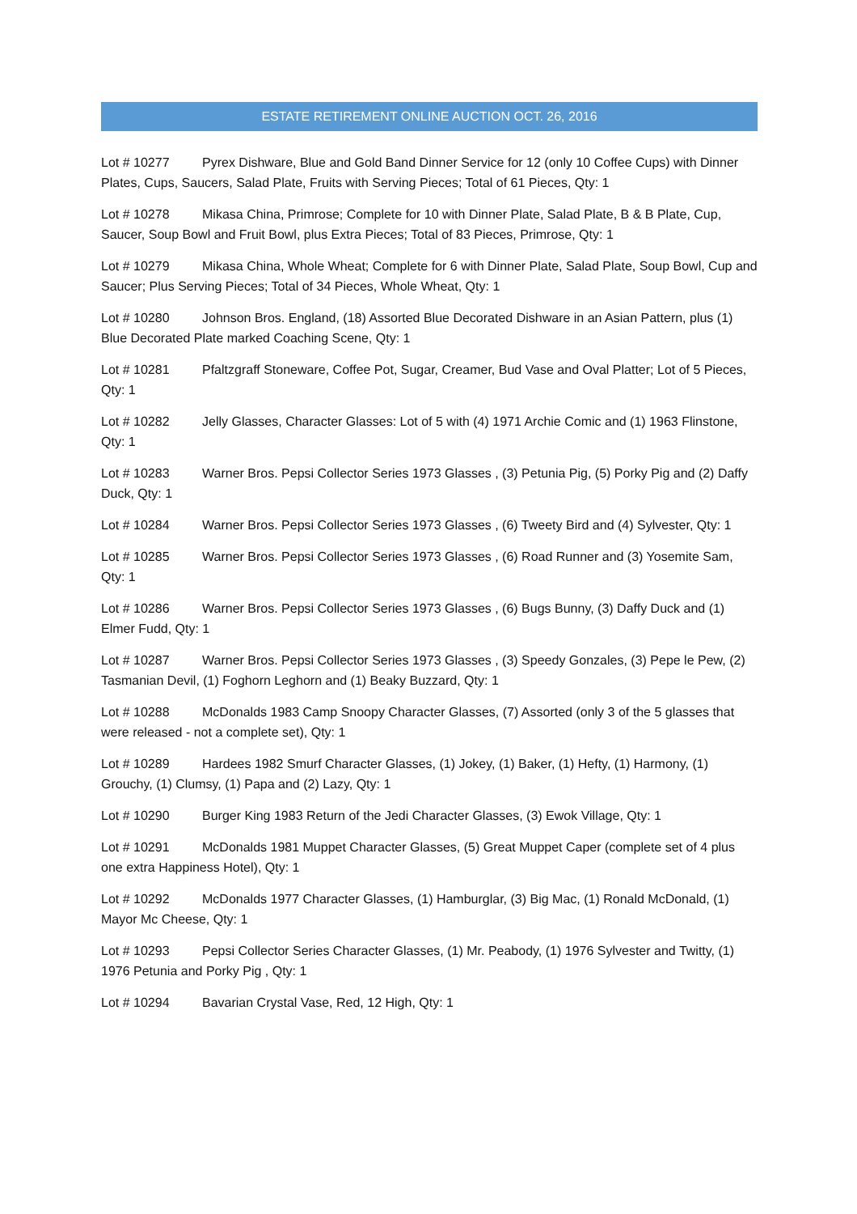ESTATE RETIREMENT ONLINE AUCTION OCT. 26, 2016
Lot # 10277 Pyrex Dishware, Blue and Gold Band Dinner Service for 12 (only 10 Coffee Cups) with Dinner Plates, Cups, Saucers, Salad Plate, Fruits with Serving Pieces; Total of 61 Pieces, Qty: 1
Lot # 10278 Mikasa China, Primrose; Complete for 10 with Dinner Plate, Salad Plate, B & B Plate, Cup, Saucer, Soup Bowl and Fruit Bowl, plus Extra Pieces; Total of 83 Pieces, Primrose, Qty: 1
Lot # 10279 Mikasa China, Whole Wheat; Complete for 6 with Dinner Plate, Salad Plate, Soup Bowl, Cup and Saucer; Plus Serving Pieces; Total of 34 Pieces, Whole Wheat, Qty: 1
Lot # 10280 Johnson Bros. England, (18) Assorted Blue Decorated Dishware in an Asian Pattern, plus (1) Blue Decorated Plate marked Coaching Scene, Qty: 1
Lot # 10281 Pfaltzgraff Stoneware, Coffee Pot, Sugar, Creamer, Bud Vase and Oval Platter; Lot of 5 Pieces, Qty: 1
Lot # 10282 Jelly Glasses, Character Glasses: Lot of 5 with (4) 1971 Archie Comic and (1) 1963 Flinstone, Qty: 1
Lot # 10283 Warner Bros. Pepsi Collector Series 1973 Glasses , (3) Petunia Pig, (5) Porky Pig and (2) Daffy Duck, Qty: 1
Lot # 10284 Warner Bros. Pepsi Collector Series 1973 Glasses , (6) Tweety Bird and (4) Sylvester, Qty: 1
Lot # 10285 Warner Bros. Pepsi Collector Series 1973 Glasses , (6) Road Runner and (3) Yosemite Sam, Qty: 1
Lot # 10286 Warner Bros. Pepsi Collector Series 1973 Glasses , (6) Bugs Bunny, (3) Daffy Duck and (1) Elmer Fudd, Qty: 1
Lot # 10287 Warner Bros. Pepsi Collector Series 1973 Glasses , (3) Speedy Gonzales, (3) Pepe le Pew, (2) Tasmanian Devil, (1) Foghorn Leghorn and (1) Beaky Buzzard, Qty: 1
Lot # 10288 McDonalds 1983 Camp Snoopy Character Glasses, (7) Assorted (only 3 of the 5 glasses that were released - not a complete set), Qty: 1
Lot # 10289 Hardees 1982 Smurf Character Glasses, (1) Jokey, (1) Baker, (1) Hefty, (1) Harmony, (1) Grouchy, (1) Clumsy, (1) Papa and (2) Lazy, Qty: 1
Lot # 10290 Burger King 1983 Return of the Jedi Character Glasses, (3) Ewok Village, Qty: 1
Lot # 10291 McDonalds 1981 Muppet Character Glasses, (5) Great Muppet Caper (complete set of 4 plus one extra Happiness Hotel), Qty: 1
Lot # 10292 McDonalds 1977 Character Glasses, (1) Hamburglar, (3) Big Mac, (1) Ronald McDonald, (1) Mayor Mc Cheese, Qty: 1
Lot # 10293 Pepsi Collector Series Character Glasses, (1) Mr. Peabody, (1) 1976 Sylvester and Twitty, (1) 1976 Petunia and Porky Pig , Qty: 1
Lot # 10294 Bavarian Crystal Vase, Red, 12 High, Qty: 1